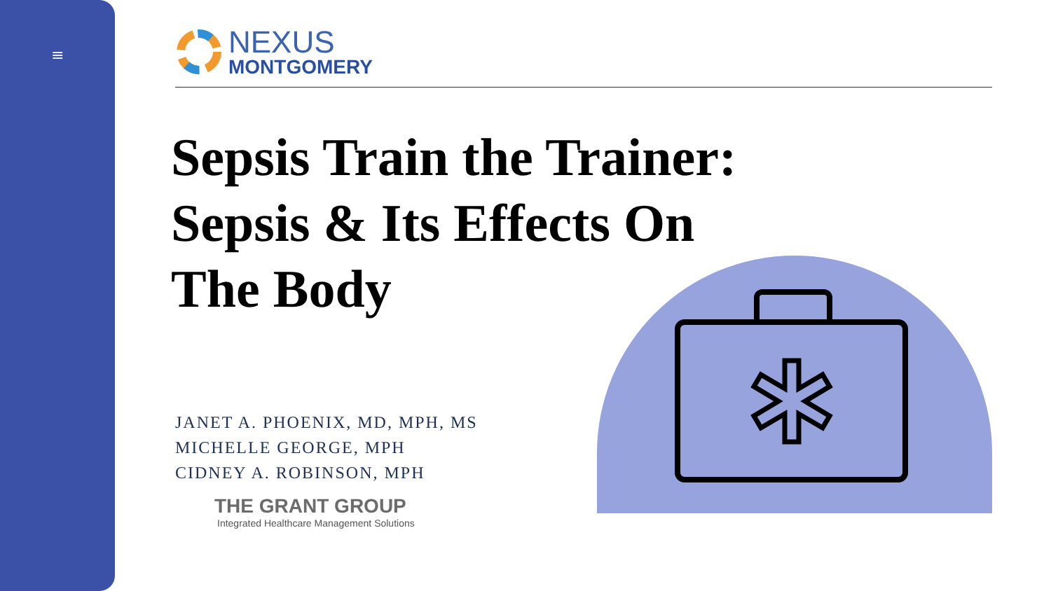≡
NEXUS
MONTGOMERY
Sepsis Train the Trainer:
Sepsis & Its Effects On
The Body
JANET A. PHOENIX, MD, MPH, MS
MICHELLE GEORGE, MPH
CIDNEY A. ROBINSON, MPH
THE GRANT GROUP
Integrated Healthcare Management Solutions